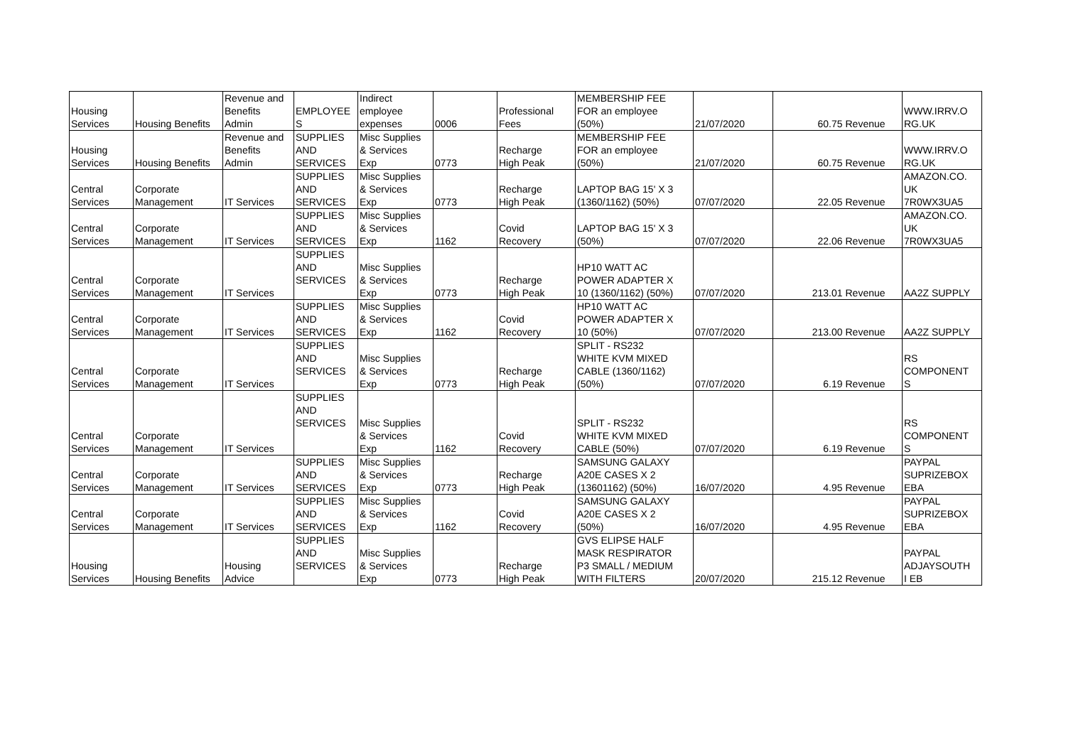| Housing Services | Housing Benefits | Revenue and Benefits Admin | EMPLOYEE S | Indirect employee expenses | 0006 | Professional Fees | MEMBERSHIP FEE FOR an employee (50%) | 21/07/2020 | 60.75 | Revenue | WWW.IRRV.O RG.UK |
| Housing Services | Housing Benefits | Revenue and Benefits Admin | SUPPLIES AND SERVICES | Misc Supplies & Services Exp | 0773 | Recharge High Peak | MEMBERSHIP FEE FOR an employee (50%) | 21/07/2020 | 60.75 | Revenue | WWW.IRRV.O RG.UK |
| Central Services | Corporate Management | IT Services | SUPPLIES AND SERVICES | Misc Supplies & Services Exp | 0773 | Recharge High Peak | LAPTOP BAG 15' X 3 (1360/1162) (50%) | 07/07/2020 | 22.05 | Revenue | AMAZON.CO. UK 7R0WX3UA5 |
| Central Services | Corporate Management | IT Services | SUPPLIES AND SERVICES | Misc Supplies & Services Exp | 1162 | Covid Recovery | LAPTOP BAG 15' X 3 (50%) | 07/07/2020 | 22.06 | Revenue | AMAZON.CO. UK 7R0WX3UA5 |
| Central Services | Corporate Management | IT Services | SUPPLIES AND SERVICES | Misc Supplies & Services Exp | 0773 | Recharge High Peak | HP10 WATT AC POWER ADAPTER X 10 (1360/1162) (50%) | 07/07/2020 | 213.01 | Revenue | AA2Z SUPPLY |
| Central Services | Corporate Management | IT Services | SUPPLIES AND SERVICES | Misc Supplies & Services Exp | 1162 | Covid Recovery | HP10 WATT AC POWER ADAPTER X 10 (50%) | 07/07/2020 | 213.00 | Revenue | AA2Z SUPPLY |
| Central Services | Corporate Management | IT Services | SUPPLIES AND SERVICES | Misc Supplies & Services Exp | 0773 | Recharge High Peak | SPLIT - RS232 WHITE KVM MIXED CABLE (1360/1162) (50%) | 07/07/2020 | 6.19 | Revenue | RS COMPONENT S |
| Central Services | Corporate Management | IT Services | SUPPLIES AND SERVICES | Misc Supplies & Services Exp | 1162 | Covid Recovery | SPLIT - RS232 WHITE KVM MIXED CABLE (50%) | 07/07/2020 | 6.19 | Revenue | RS COMPONENT S |
| Central Services | Corporate Management | IT Services | SUPPLIES AND SERVICES | Misc Supplies & Services Exp | 0773 | Recharge High Peak | SAMSUNG GALAXY A20E CASES X 2 (13601162) (50%) | 16/07/2020 | 4.95 | Revenue | PAYPAL SUPRIZEBOX EBA |
| Central Services | Corporate Management | IT Services | SUPPLIES AND SERVICES | Misc Supplies & Services Exp | 1162 | Covid Recovery | SAMSUNG GALAXY A20E CASES X 2 (50%) | 16/07/2020 | 4.95 | Revenue | PAYPAL SUPRIZEBOX EBA |
| Housing Services | Housing Benefits | Housing Advice | SUPPLIES AND SERVICES | Misc Supplies & Services Exp | 0773 | Recharge High Peak | GVS ELIPSE HALF MASK RESPIRATOR P3 SMALL / MEDIUM WITH FILTERS | 20/07/2020 | 215.12 | Revenue | PAYPAL ADJAYSOUTH I EB |